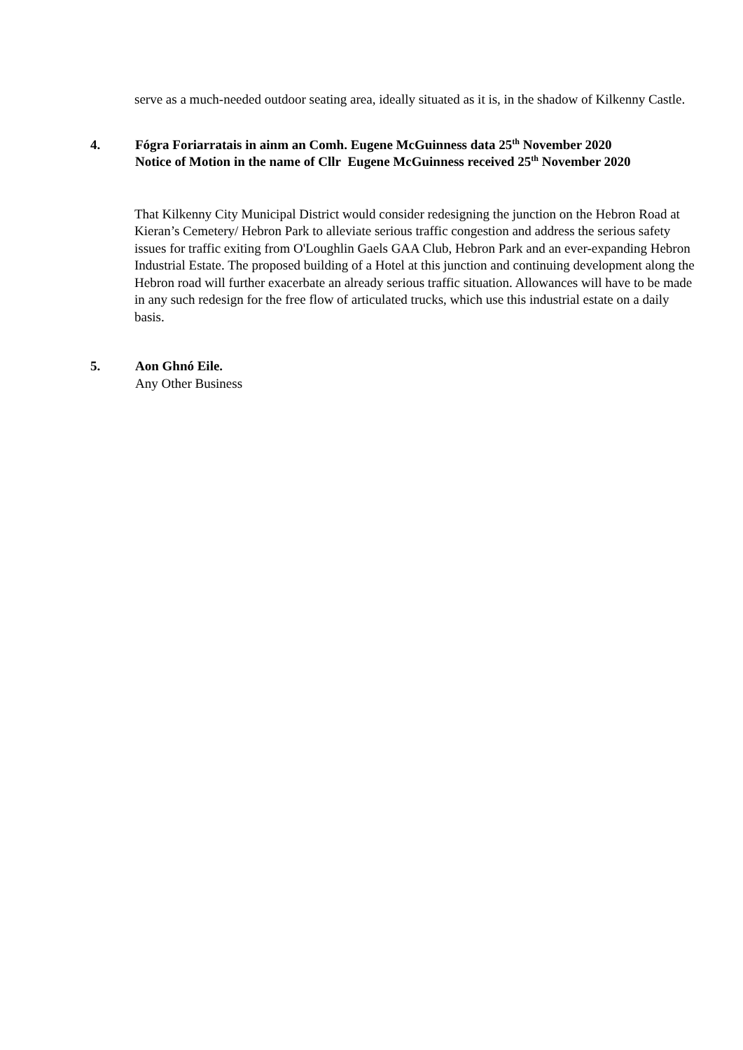serve as a much-needed outdoor seating area, ideally situated as it is, in the shadow of Kilkenny Castle.
4. Fógra Foriarratais in ainm an Comh. Eugene McGuinness data 25<sup>th</sup> November 2020
Notice of Motion in the name of Cllr Eugene McGuinness received 25<sup>th</sup> November 2020
That Kilkenny City Municipal District would consider redesigning the junction on the Hebron Road at Kieran’s Cemetery/ Hebron Park to alleviate serious traffic congestion and address the serious safety issues for traffic exiting from O'Loughlin Gaels GAA Club, Hebron Park and an ever-expanding Hebron Industrial Estate. The proposed building of a Hotel at this junction and continuing development along the Hebron road will further exacerbate an already serious traffic situation. Allowances will have to be made in any such redesign for the free flow of articulated trucks, which use this industrial estate on a daily basis.
5. Aon Ghnó Eile.
Any Other Business